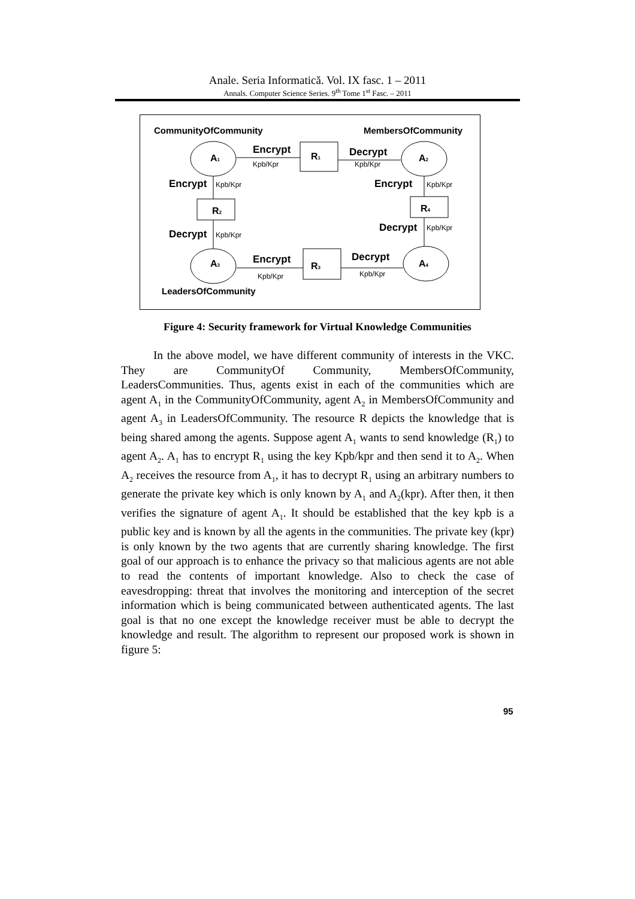Anale. Seria Informatică. Vol. IX fasc. 1 – 2011
Annals. Computer Science Series. 9<sup>th</sup> Tome 1<sup>st</sup> Fasc. – 2011
CommunityOfCommunity
MembersOfCommunity
A1
A2
A3
A4
R1
R2
R3
R4
Encrypt
Decrypt
Encrypt
Encrypt
Decrypt
Decrypt
Encrypt
Decrypt
Kpb/Kpr
Kpb/Kpr
Kpb/Kpr
Kpb/Kpr
Kpb/Kpr
Kpb/Kpr
Kpb/Kpr
Kpb/Kpr
LeadersOfCommunity
Figure 4: Security framework for Virtual Knowledge Communities
In the above model, we have different community of interests in the VKC. They are CommunityOf Community, MembersOfCommunity, LeadersCommunities. Thus, agents exist in each of the communities which are agent A<sub>1</sub> in the CommunityOfCommunity, agent A<sub>2</sub> in MembersOfCommunity and agent A<sub>3</sub> in LeadersOfCommunity. The resource R depicts the knowledge that is being shared among the agents. Suppose agent A<sub>1</sub> wants to send knowledge (R<sub>1</sub>) to agent A<sub>2</sub>. A<sub>1</sub> has to encrypt R<sub>1</sub> using the key Kpb/kpr and then send it to A<sub>2</sub>. When A<sub>2</sub> receives the resource from A<sub>1</sub>, it has to decrypt R<sub>1</sub> using an arbitrary numbers to generate the private key which is only known by A<sub>1</sub> and A<sub>2</sub>(kpr). After then, it then verifies the signature of agent A<sub>1</sub>. It should be established that the key kpb is a public key and is known by all the agents in the communities. The private key (kpr) is only known by the two agents that are currently sharing knowledge. The first goal of our approach is to enhance the privacy so that malicious agents are not able to read the contents of important knowledge. Also to check the case of eavesdropping: threat that involves the monitoring and interception of the secret information which is being communicated between authenticated agents. The last goal is that no one except the knowledge receiver must be able to decrypt the knowledge and result. The algorithm to represent our proposed work is shown in figure 5:
95